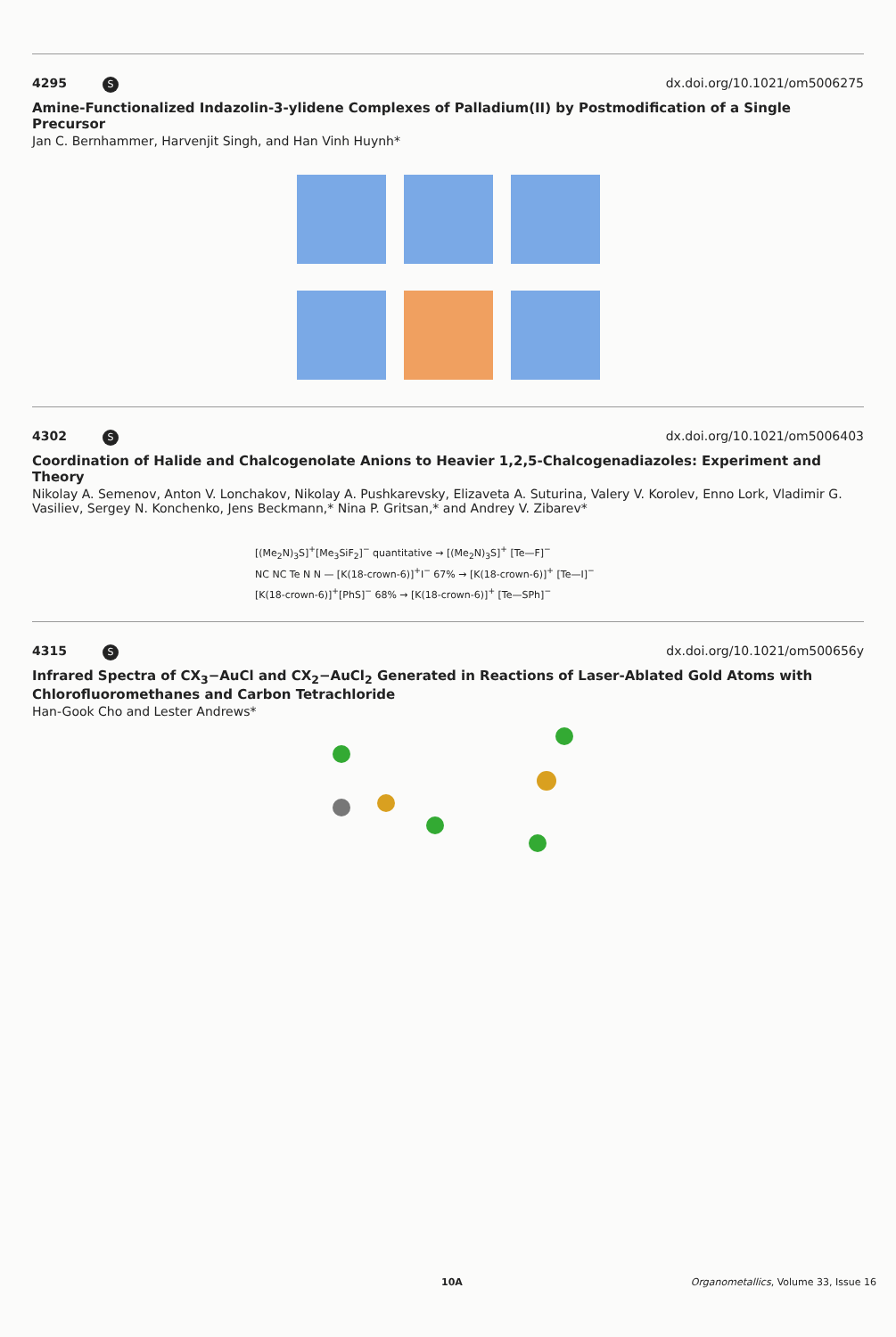4295 S dx.doi.org/10.1021/om5006275
Amine-Functionalized Indazolin-3-ylidene Complexes of Palladium(II) by Postmodification of a Single Precursor
Jan C. Bernhammer, Harvenjit Singh, and Han Vinh Huynh*
4302 S dx.doi.org/10.1021/om5006403
Coordination of Halide and Chalcogenolate Anions to Heavier 1,2,5-Chalcogenadiazoles: Experiment and Theory
Nikolay A. Semenov, Anton V. Lonchakov, Nikolay A. Pushkarevsky, Elizaveta A. Suturina, Valery V. Korolev, Enno Lork, Vladimir G. Vasiliev, Sergey N. Konchenko, Jens Beckmann,* Nina P. Gritsan,* and Andrey V. Zibarev*
[(Me<sub>2</sub>N)<sub>3</sub>S]<sup>+</sup>[Me<sub>3</sub>SiF<sub>2</sub>]<sup>−</sup> quantitative → [(Me<sub>2</sub>N)<sub>3</sub>S]<sup>+</sup> [Te—F]<sup>−</sup>
NC NC Te N N — [K(18-crown-6)]<sup>+</sup>I<sup>−</sup> 67% → [K(18-crown-6)]<sup>+</sup> [Te—I]<sup>−</sup>
[K(18-crown-6)]<sup>+</sup>[PhS]<sup>−</sup> 68% → [K(18-crown-6)]<sup>+</sup> [Te—SPh]<sup>−</sup>
4315 S dx.doi.org/10.1021/om500656y
Infrared Spectra of CX<sub>3</sub>−AuCl and CX<sub>2</sub>−AuCl<sub>2</sub> Generated in Reactions of Laser-Ablated Gold Atoms with Chlorofluoromethanes and Carbon Tetrachloride
Han-Gook Cho and Lester Andrews*
10A Organometallics, Volume 33, Issue 16